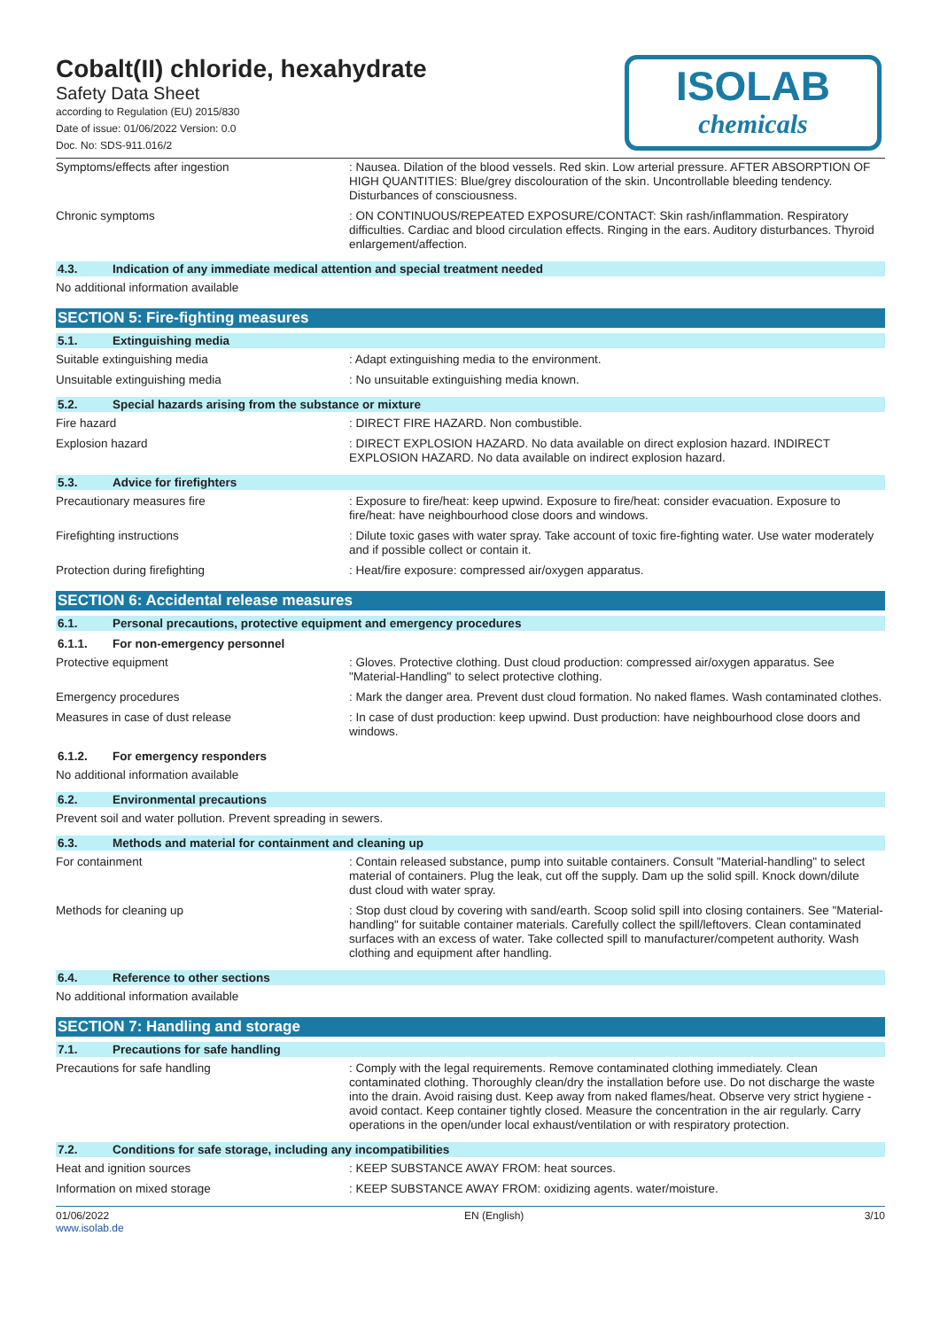Cobalt(II) chloride, hexahydrate
Safety Data Sheet
according to Regulation (EU) 2015/830
Date of issue: 01/06/2022 Version: 0.0
Doc. No: SDS-911.016/2
ISOLAB
chemicals
Symptoms/effects after ingestion : Nausea. Dilation of the blood vessels. Red skin. Low arterial pressure. AFTER ABSORPTION OF HIGH QUANTITIES: Blue/grey discolouration of the skin. Uncontrollable bleeding tendency. Disturbances of consciousness.
Chronic symptoms : ON CONTINUOUS/REPEATED EXPOSURE/CONTACT: Skin rash/inflammation. Respiratory difficulties. Cardiac and blood circulation effects. Ringing in the ears. Auditory disturbances. Thyroid enlargement/affection.
4.3. Indication of any immediate medical attention and special treatment needed
No additional information available
SECTION 5: Fire-fighting measures
5.1. Extinguishing media
Suitable extinguishing media : Adapt extinguishing media to the environment.
Unsuitable extinguishing media : No unsuitable extinguishing media known.
5.2. Special hazards arising from the substance or mixture
Fire hazard : DIRECT FIRE HAZARD. Non combustible.
Explosion hazard : DIRECT EXPLOSION HAZARD. No data available on direct explosion hazard. INDIRECT EXPLOSION HAZARD. No data available on indirect explosion hazard.
5.3. Advice for firefighters
Precautionary measures fire : Exposure to fire/heat: keep upwind. Exposure to fire/heat: consider evacuation. Exposure to fire/heat: have neighbourhood close doors and windows.
Firefighting instructions : Dilute toxic gases with water spray. Take account of toxic fire-fighting water. Use water moderately and if possible collect or contain it.
Protection during firefighting : Heat/fire exposure: compressed air/oxygen apparatus.
SECTION 6: Accidental release measures
6.1. Personal precautions, protective equipment and emergency procedures
6.1.1. For non-emergency personnel
Protective equipment : Gloves. Protective clothing. Dust cloud production: compressed air/oxygen apparatus. See "Material-Handling" to select protective clothing.
Emergency procedures : Mark the danger area. Prevent dust cloud formation. No naked flames. Wash contaminated clothes.
Measures in case of dust release : In case of dust production: keep upwind. Dust production: have neighbourhood close doors and windows.
6.1.2. For emergency responders
No additional information available
6.2. Environmental precautions
Prevent soil and water pollution. Prevent spreading in sewers.
6.3. Methods and material for containment and cleaning up
For containment : Contain released substance, pump into suitable containers. Consult "Material-handling" to select material of containers. Plug the leak, cut off the supply. Dam up the solid spill. Knock down/dilute dust cloud with water spray.
Methods for cleaning up : Stop dust cloud by covering with sand/earth. Scoop solid spill into closing containers. See "Material-handling" for suitable container materials. Carefully collect the spill/leftovers. Clean contaminated surfaces with an excess of water. Take collected spill to manufacturer/competent authority. Wash clothing and equipment after handling.
6.4. Reference to other sections
No additional information available
SECTION 7: Handling and storage
7.1. Precautions for safe handling
Precautions for safe handling : Comply with the legal requirements. Remove contaminated clothing immediately. Clean contaminated clothing. Thoroughly clean/dry the installation before use. Do not discharge the waste into the drain. Avoid raising dust. Keep away from naked flames/heat. Observe very strict hygiene - avoid contact. Keep container tightly closed. Measure the concentration in the air regularly. Carry operations in the open/under local exhaust/ventilation or with respiratory protection.
7.2. Conditions for safe storage, including any incompatibilities
Heat and ignition sources : KEEP SUBSTANCE AWAY FROM: heat sources.
Information on mixed storage : KEEP SUBSTANCE AWAY FROM: oxidizing agents. water/moisture.
01/06/2022
www.isolab.de
EN (English) 3/10